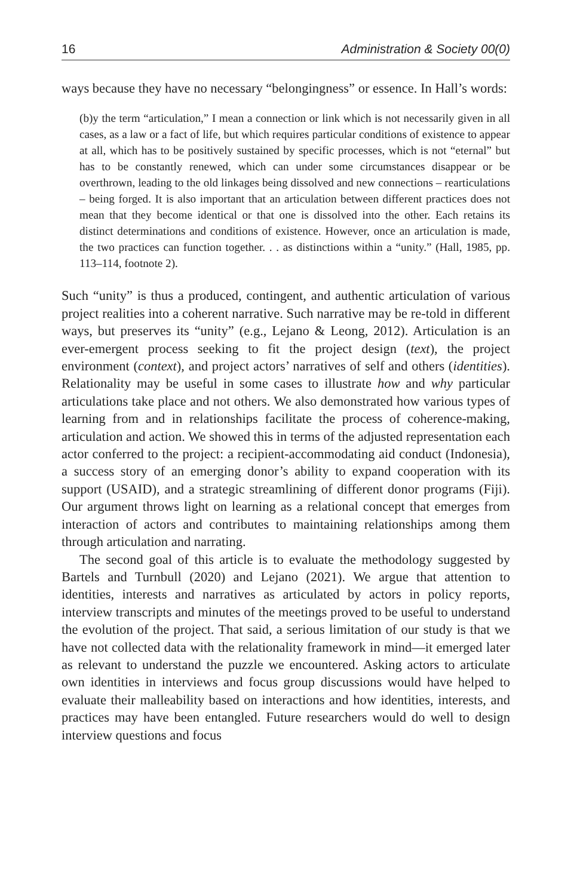16 Administration & Society 00(0)
ways because they have no necessary “belongingness” or essence. In Hall’s words:
(b)y the term “articulation,” I mean a connection or link which is not necessarily given in all cases, as a law or a fact of life, but which requires particular conditions of existence to appear at all, which has to be positively sustained by specific processes, which is not “eternal” but has to be constantly renewed, which can under some circumstances disappear or be overthrown, leading to the old linkages being dissolved and new connections – rearticulations – being forged. It is also important that an articulation between different practices does not mean that they become identical or that one is dissolved into the other. Each retains its distinct determinations and conditions of existence. However, once an articulation is made, the two practices can function together. . . as distinctions within a “unity.” (Hall, 1985, pp. 113–114, footnote 2).
Such “unity” is thus a produced, contingent, and authentic articulation of various project realities into a coherent narrative. Such narrative may be re-told in different ways, but preserves its “unity” (e.g., Lejano & Leong, 2012). Articulation is an ever-emergent process seeking to fit the project design (text), the project environment (context), and project actors’ narratives of self and others (identities). Relationality may be useful in some cases to illustrate how and why particular articulations take place and not others. We also demonstrated how various types of learning from and in relationships facilitate the process of coherence-making, articulation and action. We showed this in terms of the adjusted representation each actor conferred to the project: a recipient-accommodating aid conduct (Indonesia), a success story of an emerging donor’s ability to expand cooperation with its support (USAID), and a strategic streamlining of different donor programs (Fiji). Our argument throws light on learning as a relational concept that emerges from interaction of actors and contributes to maintaining relationships among them through articulation and narrating.
The second goal of this article is to evaluate the methodology suggested by Bartels and Turnbull (2020) and Lejano (2021). We argue that attention to identities, interests and narratives as articulated by actors in policy reports, interview transcripts and minutes of the meetings proved to be useful to understand the evolution of the project. That said, a serious limitation of our study is that we have not collected data with the relationality framework in mind—it emerged later as relevant to understand the puzzle we encountered. Asking actors to articulate own identities in interviews and focus group discussions would have helped to evaluate their malleability based on interactions and how identities, interests, and practices may have been entangled. Future researchers would do well to design interview questions and focus